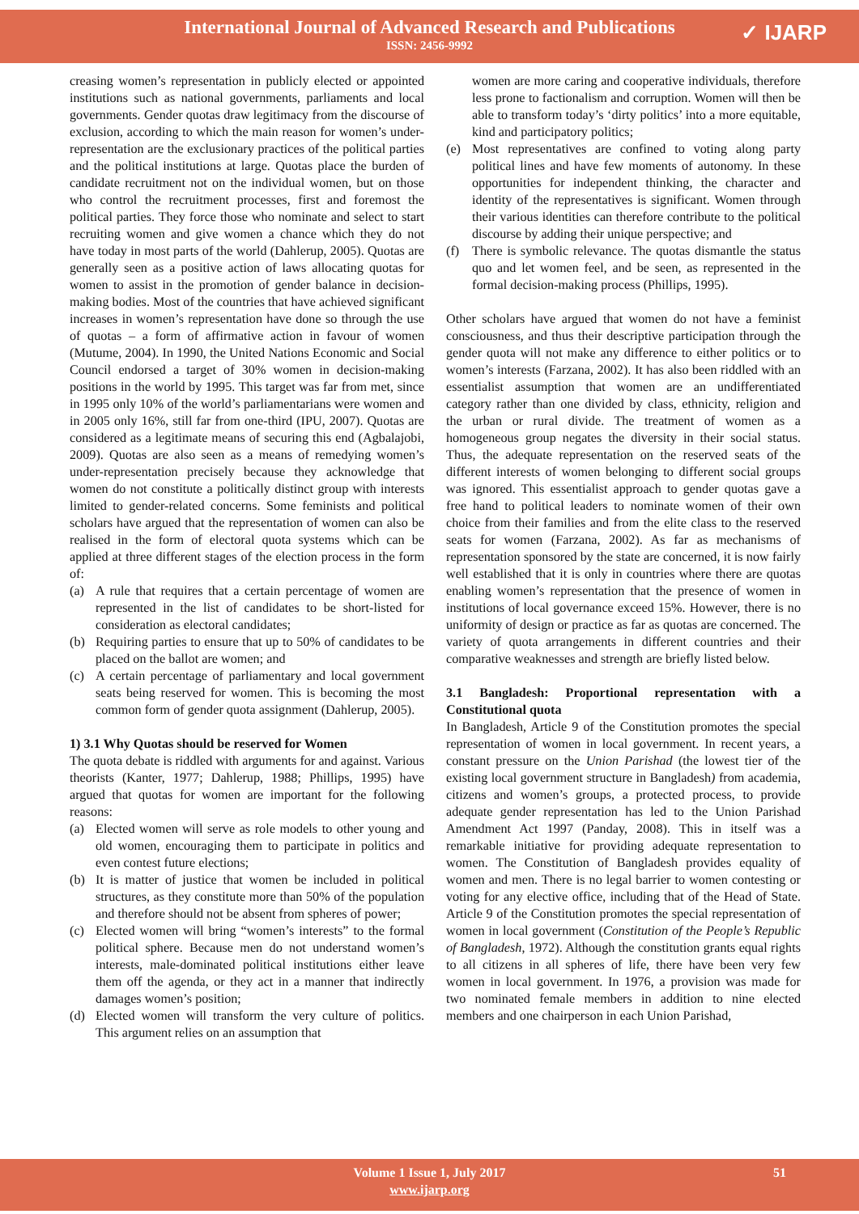International Journal of Advanced Research and Publications
ISSN: 2456-9992
✓ IJARP
creasing women’s representation in publicly elected or appointed institutions such as national governments, parliaments and local governments. Gender quotas draw legitimacy from the discourse of exclusion, according to which the main reason for women’s under-representation are the exclusionary practices of the political parties and the political institutions at large. Quotas place the burden of candidate recruitment not on the individual women, but on those who control the recruitment processes, first and foremost the political parties. They force those who nominate and select to start recruiting women and give women a chance which they do not have today in most parts of the world (Dahlerup, 2005). Quotas are generally seen as a positive action of laws allocating quotas for women to assist in the promotion of gender balance in decision-making bodies. Most of the countries that have achieved significant increases in women’s representation have done so through the use of quotas – a form of affirmative action in favour of women (Mutume, 2004). In 1990, the United Nations Economic and Social Council endorsed a target of 30% women in decision-making positions in the world by 1995. This target was far from met, since in 1995 only 10% of the world’s parliamentarians were women and in 2005 only 16%, still far from one-third (IPU, 2007). Quotas are considered as a legitimate means of securing this end (Agbalajobi, 2009). Quotas are also seen as a means of remedying women’s under-representation precisely because they acknowledge that women do not constitute a politically distinct group with interests limited to gender-related concerns. Some feminists and political scholars have argued that the representation of women can also be realised in the form of electoral quota systems which can be applied at three different stages of the election process in the form of:
(a) A rule that requires that a certain percentage of women are represented in the list of candidates to be short-listed for consideration as electoral candidates;
(b) Requiring parties to ensure that up to 50% of candidates to be placed on the ballot are women; and
(c) A certain percentage of parliamentary and local government seats being reserved for women. This is becoming the most common form of gender quota assignment (Dahlerup, 2005).
1) 3.1 Why Quotas should be reserved for Women
The quota debate is riddled with arguments for and against. Various theorists (Kanter, 1977; Dahlerup, 1988; Phillips, 1995) have argued that quotas for women are important for the following reasons:
(a) Elected women will serve as role models to other young and old women, encouraging them to participate in politics and even contest future elections;
(b) It is matter of justice that women be included in political structures, as they constitute more than 50% of the population and therefore should not be absent from spheres of power;
(c) Elected women will bring “women’s interests” to the formal political sphere. Because men do not understand women’s interests, male-dominated political institutions either leave them off the agenda, or they act in a manner that indirectly damages women’s position;
(d) Elected women will transform the very culture of politics. This argument relies on an assumption that
women are more caring and cooperative individuals, therefore less prone to factionalism and corruption. Women will then be able to transform today’s ‘dirty politics’ into a more equitable, kind and participatory politics;
(e) Most representatives are confined to voting along party political lines and have few moments of autonomy. In these opportunities for independent thinking, the character and identity of the representatives is significant. Women through their various identities can therefore contribute to the political discourse by adding their unique perspective; and
(f) There is symbolic relevance. The quotas dismantle the status quo and let women feel, and be seen, as represented in the formal decision-making process (Phillips, 1995).
Other scholars have argued that women do not have a feminist consciousness, and thus their descriptive participation through the gender quota will not make any difference to either politics or to women’s interests (Farzana, 2002). It has also been riddled with an essentialist assumption that women are an undifferentiated category rather than one divided by class, ethnicity, religion and the urban or rural divide. The treatment of women as a homogeneous group negates the diversity in their social status. Thus, the adequate representation on the reserved seats of the different interests of women belonging to different social groups was ignored. This essentialist approach to gender quotas gave a free hand to political leaders to nominate women of their own choice from their families and from the elite class to the reserved seats for women (Farzana, 2002). As far as mechanisms of representation sponsored by the state are concerned, it is now fairly well established that it is only in countries where there are quotas enabling women’s representation that the presence of women in institutions of local governance exceed 15%. However, there is no uniformity of design or practice as far as quotas are concerned. The variety of quota arrangements in different countries and their comparative weaknesses and strength are briefly listed below.
3.1 Bangladesh: Proportional representation with a Constitutional quota
In Bangladesh, Article 9 of the Constitution promotes the special representation of women in local government. In recent years, a constant pressure on the Union Parishad (the lowest tier of the existing local government structure in Bangladesh) from academia, citizens and women’s groups, a protected process, to provide adequate gender representation has led to the Union Parishad Amendment Act 1997 (Panday, 2008). This in itself was a remarkable initiative for providing adequate representation to women. The Constitution of Bangladesh provides equality of women and men. There is no legal barrier to women contesting or voting for any elective office, including that of the Head of State. Article 9 of the Constitution promotes the special representation of women in local government (Constitution of the People’s Republic of Bangladesh, 1972). Although the constitution grants equal rights to all citizens in all spheres of life, there have been very few women in local government. In 1976, a provision was made for two nominated female members in addition to nine elected members and one chairperson in each Union Parishad,
Volume 1 Issue 1, July 2017
www.ijarp.org
51